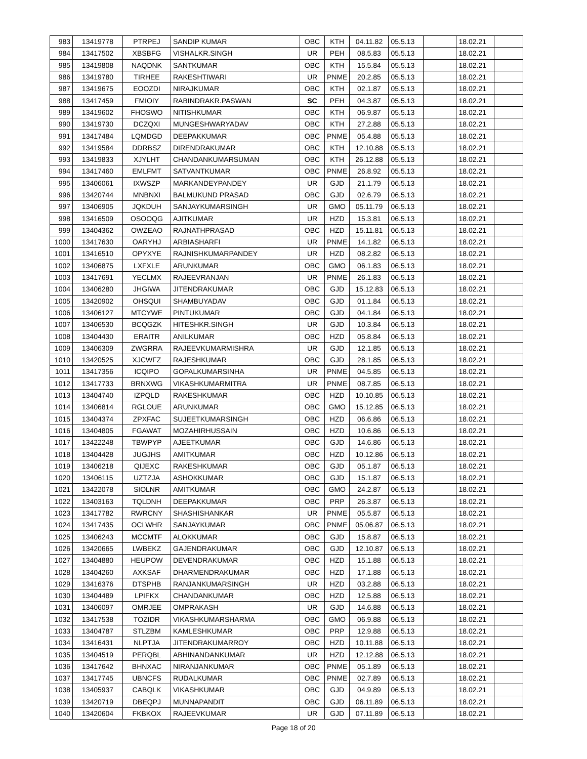| 983 | 13419778 | PTRPEJ | SANDIP KUMAR | OBC | KTH | 04.11.82 | 05.5.13 | | 18.02.21 | |
| 984 | 13417502 | XBSBFG | VISHALKR.SINGH | UR | PEH | 08.5.83 | 05.5.13 | | 18.02.21 | |
| 985 | 13419808 | NAQDNK | SANTKUMAR | OBC | KTH | 15.5.84 | 05.5.13 | | 18.02.21 | |
| 986 | 13419780 | TIRHEE | RAKESHTIWARI | UR | PNME | 20.2.85 | 05.5.13 | | 18.02.21 | |
| 987 | 13419675 | EOOZDI | NIRAJKUMAR | OBC | KTH | 02.1.87 | 05.5.13 | | 18.02.21 | |
| 988 | 13417459 | FMIOIY | RABINDRAKR.PASWAN | SC | PEH | 04.3.87 | 05.5.13 | | 18.02.21 | |
| 989 | 13419602 | FHOSWO | NITISHKUMAR | OBC | KTH | 06.9.87 | 05.5.13 | | 18.02.21 | |
| 990 | 13419730 | DCZQXI | MUNGESHWARYADAV | OBC | KTH | 27.2.88 | 05.5.13 | | 18.02.21 | |
| 991 | 13417484 | LQMDGD | DEEPAKKUMAR | OBC | PNME | 05.4.88 | 05.5.13 | | 18.02.21 | |
| 992 | 13419584 | DDRBSZ | DIRENDRAKUMAR | OBC | KTH | 12.10.88 | 05.5.13 | | 18.02.21 | |
| 993 | 13419833 | XJYLHT | CHANDANKUMARSUMAN | OBC | KTH | 26.12.88 | 05.5.13 | | 18.02.21 | |
| 994 | 13417460 | EMLFMT | SATVANTKUMAR | OBC | PNME | 26.8.92 | 05.5.13 | | 18.02.21 | |
| 995 | 13406061 | IXWSZP | MARKANDEYPANDEY | UR | GJD | 21.1.79 | 06.5.13 | | 18.02.21 | |
| 996 | 13420744 | MNBNXI | BALMUKUND PRASAD | OBC | GJD | 02.6.79 | 06.5.13 | | 18.02.21 | |
| 997 | 13406905 | JQKDUH | SANJAYKUMARSINGH | UR | GMO | 05.11.79 | 06.5.13 | | 18.02.21 | |
| 998 | 13416509 | OSOOQG | AJITKUMAR | UR | HZD | 15.3.81 | 06.5.13 | | 18.02.21 | |
| 999 | 13404362 | OWZEAO | RAJNATHPRASAD | OBC | HZD | 15.11.81 | 06.5.13 | | 18.02.21 | |
| 1000 | 13417630 | OARYHJ | ARBIASHARFI | UR | PNME | 14.1.82 | 06.5.13 | | 18.02.21 | |
| 1001 | 13416510 | OPYXYE | RAJNISHKUMARPANDEY | UR | HZD | 08.2.82 | 06.5.13 | | 18.02.21 | |
| 1002 | 13406875 | LXFXLE | ARUNKUMAR | OBC | GMO | 06.1.83 | 06.5.13 | | 18.02.21 | |
| 1003 | 13417691 | YECLMX | RAJEEVRANJAN | UR | PNME | 26.1.83 | 06.5.13 | | 18.02.21 | |
| 1004 | 13406280 | JHGIWA | JITENDRAKUMAR | OBC | GJD | 15.12.83 | 06.5.13 | | 18.02.21 | |
| 1005 | 13420902 | OHSQUI | SHAMBUYADAV | OBC | GJD | 01.1.84 | 06.5.13 | | 18.02.21 | |
| 1006 | 13406127 | MTCYWE | PINTUKUMAR | OBC | GJD | 04.1.84 | 06.5.13 | | 18.02.21 | |
| 1007 | 13406530 | BCQGZK | HITESHKR.SINGH | UR | GJD | 10.3.84 | 06.5.13 | | 18.02.21 | |
| 1008 | 13404430 | ERAITR | ANILKUMAR | OBC | HZD | 05.8.84 | 06.5.13 | | 18.02.21 | |
| 1009 | 13406309 | ZWGRRA | RAJEEVKUMARMISHRA | UR | GJD | 12.1.85 | 06.5.13 | | 18.02.21 | |
| 1010 | 13420525 | XJCWFZ | RAJESHKUMAR | OBC | GJD | 28.1.85 | 06.5.13 | | 18.02.21 | |
| 1011 | 13417356 | ICQIPO | GOPALKUMARSINHA | UR | PNME | 04.5.85 | 06.5.13 | | 18.02.21 | |
| 1012 | 13417733 | BRNXWG | VIKASHKUMARMITRA | UR | PNME | 08.7.85 | 06.5.13 | | 18.02.21 | |
| 1013 | 13404740 | IZPQLD | RAKESHKUMAR | OBC | HZD | 10.10.85 | 06.5.13 | | 18.02.21 | |
| 1014 | 13406814 | RGLOUE | ARUNKUMAR | OBC | GMO | 15.12.85 | 06.5.13 | | 18.02.21 | |
| 1015 | 13404374 | ZPXFAC | SUJEETKUMARSINGH | OBC | HZD | 06.6.86 | 06.5.13 | | 18.02.21 | |
| 1016 | 13404805 | FGAWAT | MOZAHIRHUSSAIN | OBC | HZD | 10.6.86 | 06.5.13 | | 18.02.21 | |
| 1017 | 13422248 | TBWPYP | AJEETKUMAR | OBC | GJD | 14.6.86 | 06.5.13 | | 18.02.21 | |
| 1018 | 13404428 | JUGJHS | AMITKUMAR | OBC | HZD | 10.12.86 | 06.5.13 | | 18.02.21 | |
| 1019 | 13406218 | QIJEXC | RAKESHKUMAR | OBC | GJD | 05.1.87 | 06.5.13 | | 18.02.21 | |
| 1020 | 13406115 | UZTZJA | ASHOKKUMAR | OBC | GJD | 15.1.87 | 06.5.13 | | 18.02.21 | |
| 1021 | 13422078 | SIOLNR | AMITKUMAR | OBC | GMO | 24.2.87 | 06.5.13 | | 18.02.21 | |
| 1022 | 13403163 | TQLDNH | DEEPAKKUMAR | OBC | PRP | 26.3.87 | 06.5.13 | | 18.02.21 | |
| 1023 | 13417782 | RWRCNY | SHASHISHANKAR | UR | PNME | 05.5.87 | 06.5.13 | | 18.02.21 | |
| 1024 | 13417435 | OCLWHR | SANJAYKUMAR | OBC | PNME | 05.06.87 | 06.5.13 | | 18.02.21 | |
| 1025 | 13406243 | MCCMTF | ALOKKUMAR | OBC | GJD | 15.8.87 | 06.5.13 | | 18.02.21 | |
| 1026 | 13420665 | LWBEKZ | GAJENDRAKUMAR | OBC | GJD | 12.10.87 | 06.5.13 | | 18.02.21 | |
| 1027 | 13404880 | HEUPOW | DEVENDRAKUMAR | OBC | HZD | 15.1.88 | 06.5.13 | | 18.02.21 | |
| 1028 | 13404260 | AXKSAF | DHARMENDRAKUMAR | OBC | HZD | 17.1.88 | 06.5.13 | | 18.02.21 | |
| 1029 | 13416376 | DTSPHB | RANJANKUMARSINGH | UR | HZD | 03.2.88 | 06.5.13 | | 18.02.21 | |
| 1030 | 13404489 | LPIFKX | CHANDANKUMAR | OBC | HZD | 12.5.88 | 06.5.13 | | 18.02.21 | |
| 1031 | 13406097 | OMRJEE | OMPRAKASH | UR | GJD | 14.6.88 | 06.5.13 | | 18.02.21 | |
| 1032 | 13417538 | TOZIDR | VIKASHKUMARSHARMA | OBC | GMO | 06.9.88 | 06.5.13 | | 18.02.21 | |
| 1033 | 13404787 | STLZBM | KAMLESHKUMAR | OBC | PRP | 12.9.88 | 06.5.13 | | 18.02.21 | |
| 1034 | 13416431 | NLPTJA | JITENDRAKUMARROY | OBC | HZD | 10.11.88 | 06.5.13 | | 18.02.21 | |
| 1035 | 13404519 | PERQBL | ABHINANDANKUMAR | UR | HZD | 12.12.88 | 06.5.13 | | 18.02.21 | |
| 1036 | 13417642 | BHNXAC | NIRANJANKUMAR | OBC | PNME | 05.1.89 | 06.5.13 | | 18.02.21 | |
| 1037 | 13417745 | UBNCFS | RUDALKUMAR | OBC | PNME | 02.7.89 | 06.5.13 | | 18.02.21 | |
| 1038 | 13405937 | CABQLK | VIKASHKUMAR | OBC | GJD | 04.9.89 | 06.5.13 | | 18.02.21 | |
| 1039 | 13420719 | DBEQPJ | MUNNAPANDIT | OBC | GJD | 06.11.89 | 06.5.13 | | 18.02.21 | |
| 1040 | 13420604 | FKBKOX | RAJEEVKUMAR | UR | GJD | 07.11.89 | 06.5.13 | | 18.02.21 | |
Page 18 of 20